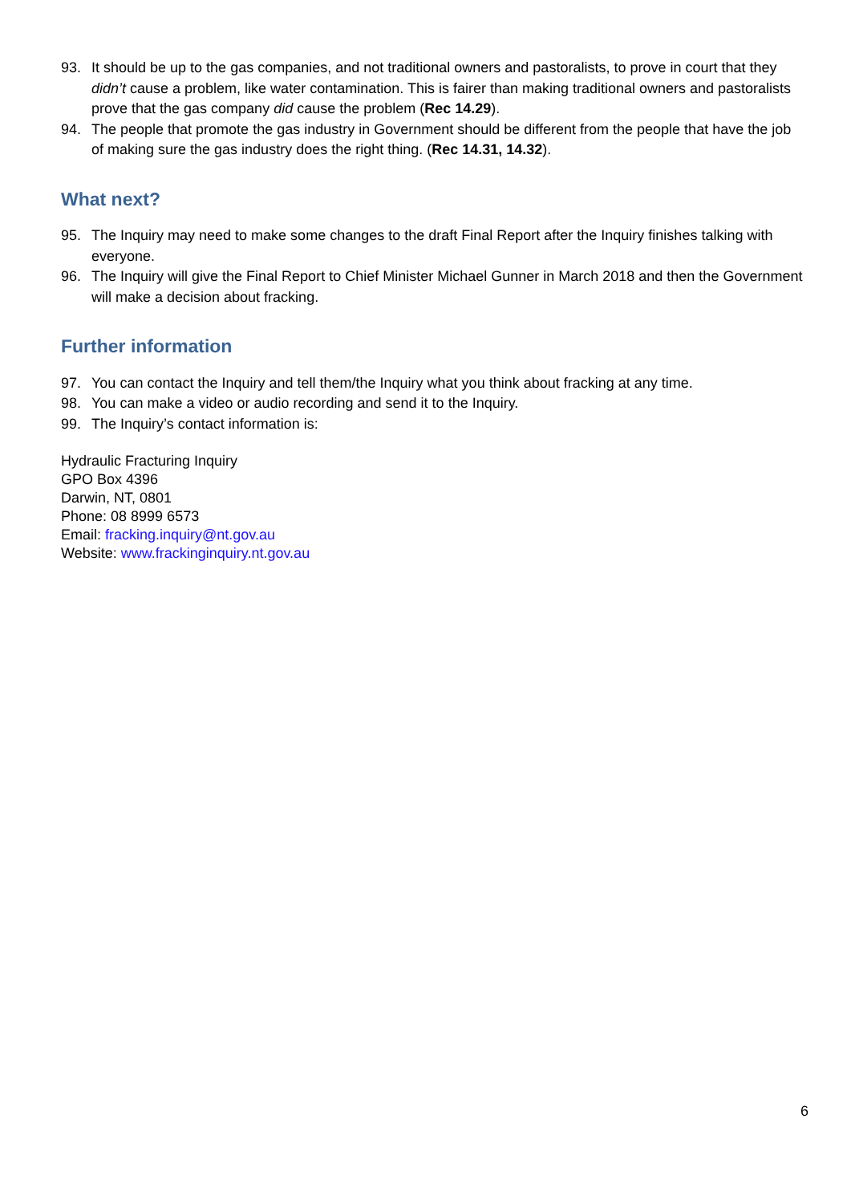93. It should be up to the gas companies, and not traditional owners and pastoralists, to prove in court that they didn’t cause a problem, like water contamination. This is fairer than making traditional owners and pastoralists prove that the gas company did cause the problem (Rec 14.29).
94. The people that promote the gas industry in Government should be different from the people that have the job of making sure the gas industry does the right thing. (Rec 14.31, 14.32).
What next?
95. The Inquiry may need to make some changes to the draft Final Report after the Inquiry finishes talking with everyone.
96. The Inquiry will give the Final Report to Chief Minister Michael Gunner in March 2018 and then the Government will make a decision about fracking.
Further information
97. You can contact the Inquiry and tell them/the Inquiry what you think about fracking at any time.
98. You can make a video or audio recording and send it to the Inquiry.
99. The Inquiry’s contact information is:
Hydraulic Fracturing Inquiry
GPO Box 4396
Darwin, NT, 0801
Phone: 08 8999 6573
Email: fracking.inquiry@nt.gov.au
Website: www.frackinginquiry.nt.gov.au
6